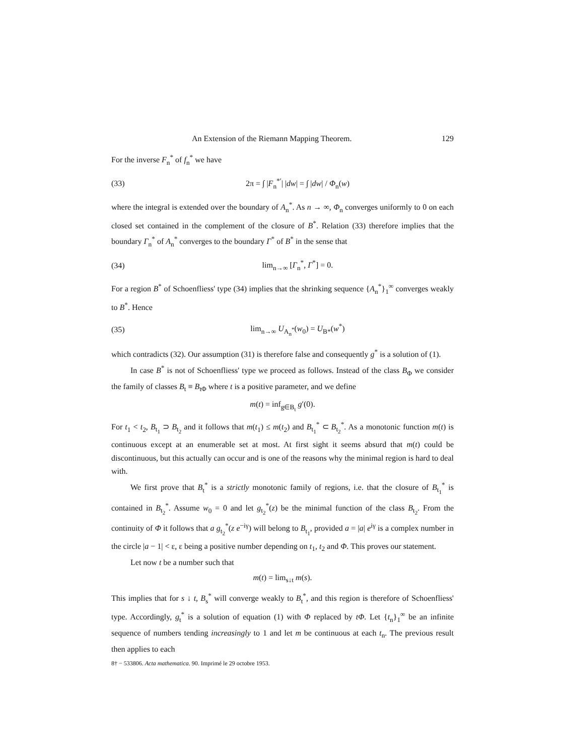An Extension of the Riemann Mapping Theorem. 129
For the inverse F<sub>n</sub><sup>*</sup> of f<sub>n</sub><sup>*</sup> we have
(33) 2π = ∫ |F<sub>n</sub><sup>*′</sup>| |dw| = ∫ |dw| / Φ<sub>n</sub>(w)
where the integral is extended over the boundary of A<sub>n</sub><sup>*</sup>. As n → ∞, Φ<sub>n</sub> converges uniformly to 0 on each closed set contained in the complement of the closure of B<sup>*</sup>. Relation (33) therefore implies that the boundary Γ<sub>n</sub><sup>*</sup> of A<sub>n</sub><sup>*</sup> converges to the boundary Γ<sup>*</sup> of B<sup>*</sup> in the sense that
(34) lim<sub>n→∞</sub> [Γ<sub>n</sub><sup>*</sup>, Γ<sup>*</sup>] = 0.
For a region B<sup>*</sup> of Schoenfliess' type (34) implies that the shrinking sequence {A<sub>n</sub><sup>*</sup>}<sub>1</sub><sup>∞</sup> converges weakly to B<sup>*</sup>. Hence
(35) lim<sub>n→∞</sub> U<sub>A<sub>n</sub><sup>*</sup></sub>(w<sub>0</sub>) = U<sub>B*</sub>(w<sup>*</sup>)
which contradicts (32). Our assumption (31) is therefore false and consequently g<sup>*</sup> is a solution of (1).
In case B<sup>*</sup> is not of Schoenfliess' type we proceed as follows. Instead of the class B<sub>Φ</sub> we consider the family of classes B<sub>t</sub> ≡ B<sub>tΦ</sub> where t is a positive parameter, and we define
m(t) = inf<sub>g∈B<sub>t</sub></sub> g′(0).
For t<sub>1</sub> < t<sub>2</sub>, B<sub>t<sub>1</sub></sub> ⊃ B<sub>t<sub>2</sub></sub> and it follows that m(t<sub>1</sub>) ≤ m(t<sub>2</sub>) and B<sub>t<sub>1</sub></sub><sup>*</sup> ⊂ B<sub>t<sub>2</sub></sub><sup>*</sup>. As a monotonic function m(t) is continuous except at an enumerable set at most. At first sight it seems absurd that m(t) could be discontinuous, but this actually can occur and is one of the reasons why the minimal region is hard to deal with.
We first prove that B<sub>t</sub><sup>*</sup> is a strictly monotonic family of regions, i.e. that the closure of B<sub>t<sub>1</sub></sub><sup>*</sup> is contained in B<sub>t<sub>2</sub></sub><sup>*</sup>. Assume w<sub>0</sub> = 0 and let g<sub>t<sub>2</sub></sub><sup>*</sup>(z) be the minimal function of the class B<sub>t<sub>2</sub></sub>. From the continuity of Φ it follows that a g<sub>t<sub>2</sub></sub><sup>*</sup>(z e<sup>−iγ</sup>) will belong to B<sub>t<sub>1</sub></sub>, provided a = |a| e<sup>iγ</sup> is a complex number in the circle |a − 1| < ε, ε being a positive number depending on t<sub>1</sub>, t<sub>2</sub> and Φ. This proves our statement.
Let now t be a number such that
m(t) = lim<sub>s↓t</sub> m(s).
This implies that for s ↓ t, B<sub>s</sub><sup>*</sup> will converge weakly to B<sub>t</sub><sup>*</sup>, and this region is therefore of Schoenfliess' type. Accordingly, g<sub>t</sub><sup>*</sup> is a solution of equation (1) with Φ replaced by tΦ. Let {t<sub>n</sub>}<sub>1</sub><sup>∞</sup> be an infinite sequence of numbers tending increasingly to 1 and let m be continuous at each t<sub>n</sub>. The previous result then applies to each
8† − 533806. Acta mathematica. 90. Imprimé le 29 octobre 1953.